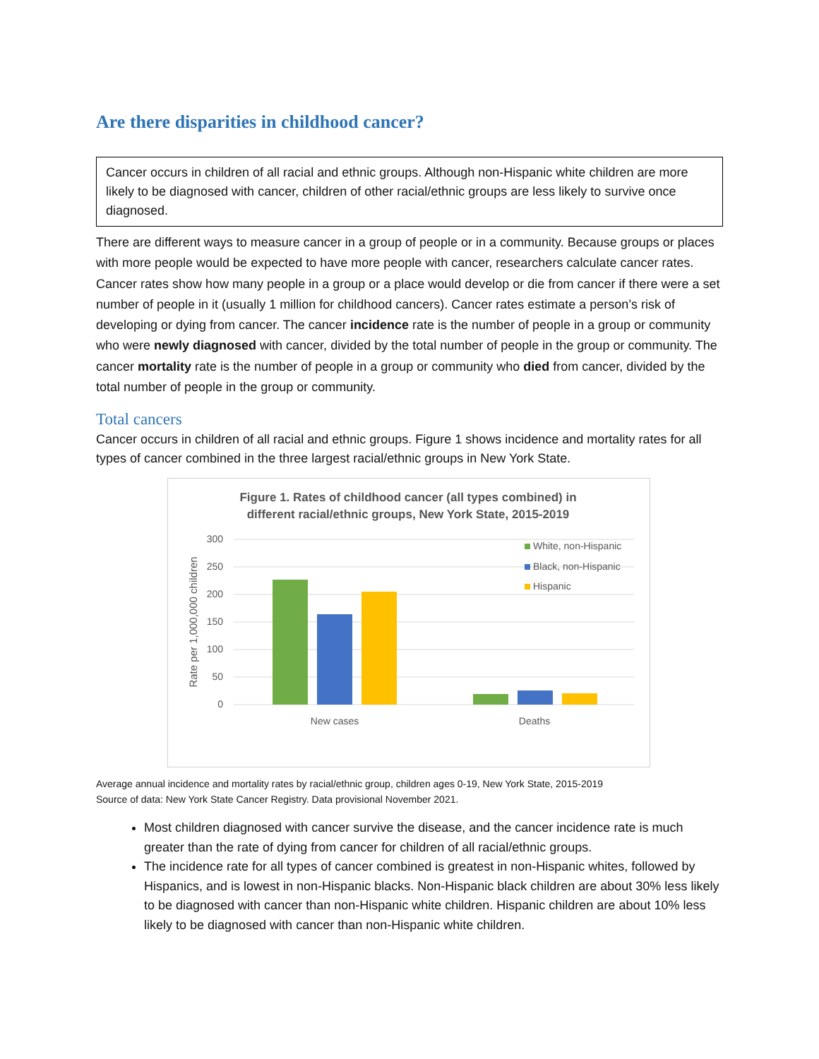Are there disparities in childhood cancer?
Cancer occurs in children of all racial and ethnic groups. Although non-Hispanic white children are more likely to be diagnosed with cancer, children of other racial/ethnic groups are less likely to survive once diagnosed.
There are different ways to measure cancer in a group of people or in a community. Because groups or places with more people would be expected to have more people with cancer, researchers calculate cancer rates. Cancer rates show how many people in a group or a place would develop or die from cancer if there were a set number of people in it (usually 1 million for childhood cancers). Cancer rates estimate a person’s risk of developing or dying from cancer. The cancer incidence rate is the number of people in a group or community who were newly diagnosed with cancer, divided by the total number of people in the group or community. The cancer mortality rate is the number of people in a group or community who died from cancer, divided by the total number of people in the group or community.
Total cancers
Cancer occurs in children of all racial and ethnic groups. Figure 1 shows incidence and mortality rates for all types of cancer combined in the three largest racial/ethnic groups in New York State.
Figure 1. Rates of childhood cancer (all types combined) in
different racial/ethnic groups, New York State, 2015-2019
300
250
200
150
100
50
0
Rate per 1,000,000 children
New cases
Deaths
White, non-Hispanic
Black, non-Hispanic
Hispanic
Average annual incidence and mortality rates by racial/ethnic group, children ages 0-19, New York State, 2015-2019
Source of data: New York State Cancer Registry. Data provisional November 2021.
Most children diagnosed with cancer survive the disease, and the cancer incidence rate is much greater than the rate of dying from cancer for children of all racial/ethnic groups.
The incidence rate for all types of cancer combined is greatest in non-Hispanic whites, followed by Hispanics, and is lowest in non-Hispanic blacks. Non-Hispanic black children are about 30% less likely to be diagnosed with cancer than non-Hispanic white children. Hispanic children are about 10% less likely to be diagnosed with cancer than non-Hispanic white children.